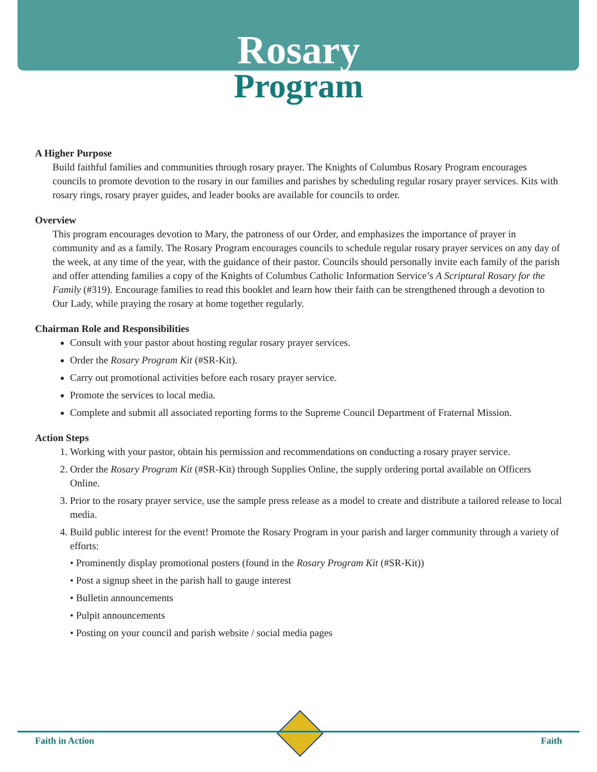Rosary
Program
A Higher Purpose
Build faithful families and communities through rosary prayer. The Knights of Columbus Rosary Program encourages councils to promote devotion to the rosary in our families and parishes by scheduling regular rosary prayer services. Kits with rosary rings, rosary prayer guides, and leader books are available for councils to order.
Overview
This program encourages devotion to Mary, the patroness of our Order, and emphasizes the importance of prayer in community and as a family. The Rosary Program encourages councils to schedule regular rosary prayer services on any day of the week, at any time of the year, with the guidance of their pastor. Councils should personally invite each family of the parish and offer attending families a copy of the Knights of Columbus Catholic Information Service’s A Scriptural Rosary for the Family (#319). Encourage families to read this booklet and learn how their faith can be strengthened through a devotion to Our Lady, while praying the rosary at home together regularly.
Chairman Role and Responsibilities
Consult with your pastor about hosting regular rosary prayer services.
Order the Rosary Program Kit (#SR-Kit).
Carry out promotional activities before each rosary prayer service.
Promote the services to local media.
Complete and submit all associated reporting forms to the Supreme Council Department of Fraternal Mission.
Action Steps
1. Working with your pastor, obtain his permission and recommendations on conducting a rosary prayer service.
2. Order the Rosary Program Kit (#SR-Kit) through Supplies Online, the supply ordering portal available on Officers Online.
3. Prior to the rosary prayer service, use the sample press release as a model to create and distribute a tailored release to local media.
4. Build public interest for the event! Promote the Rosary Program in your parish and larger community through a variety of efforts:
• Prominently display promotional posters (found in the Rosary Program Kit (#SR-Kit))
• Post a signup sheet in the parish hall to gauge interest
• Bulletin announcements
• Pulpit announcements
• Posting on your council and parish website / social media pages
Faith in Action Faith